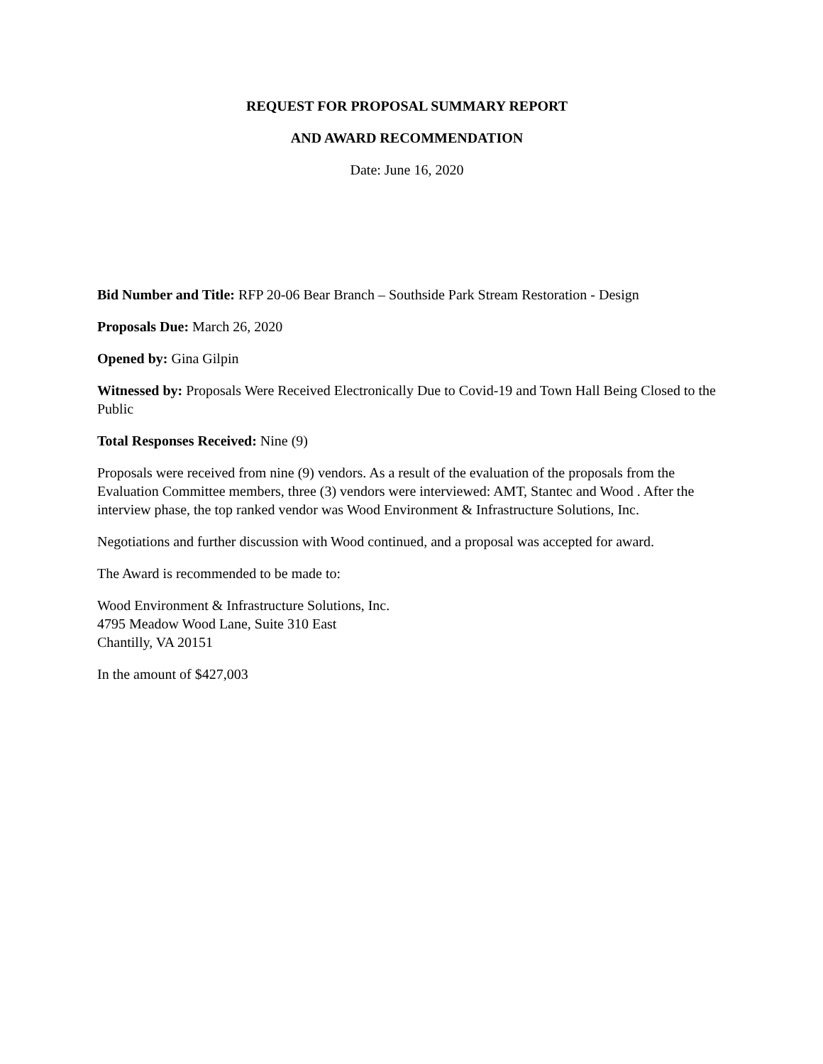REQUEST FOR PROPOSAL SUMMARY REPORT
AND AWARD RECOMMENDATION
Date: June 16, 2020
Bid Number and Title: RFP 20-06 Bear Branch – Southside Park Stream Restoration - Design
Proposals Due: March 26, 2020
Opened by: Gina Gilpin
Witnessed by: Proposals Were Received Electronically Due to Covid-19 and Town Hall Being Closed to the Public
Total Responses Received: Nine (9)
Proposals were received from nine (9) vendors. As a result of the evaluation of the proposals from the Evaluation Committee members, three (3) vendors were interviewed: AMT, Stantec and Wood . After the interview phase, the top ranked vendor was Wood Environment & Infrastructure Solutions, Inc.
Negotiations and further discussion with Wood continued, and a proposal was accepted for award.
The Award is recommended to be made to:
Wood Environment & Infrastructure Solutions, Inc.
4795 Meadow Wood Lane, Suite 310 East
Chantilly, VA 20151
In the amount of $427,003